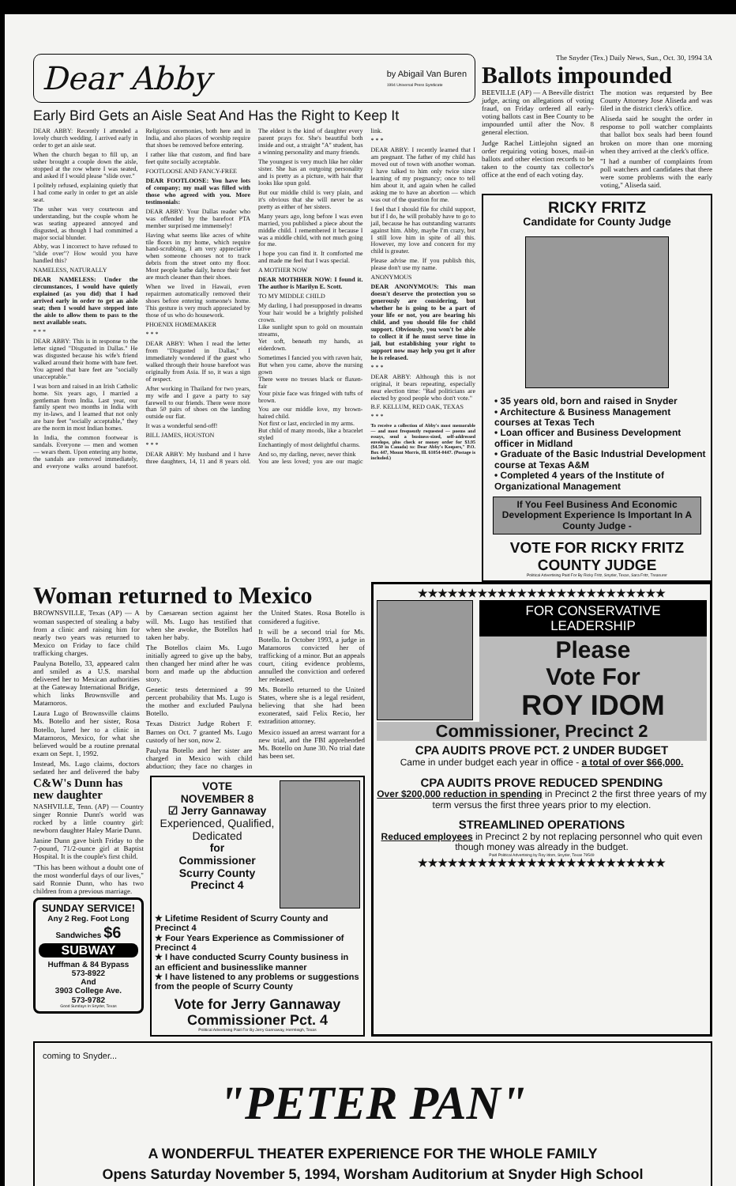Dear Abby by Abigail Van Buren
1994 Universal Press Syndicate
Early Bird Gets an Aisle Seat And Has the Right to Keep It
DEAR ABBY: Recently I attended a lovely church wedding. I arrived early in order to get an aisle seat.
When the church began to fill up, an usher brought a couple down the aisle, stopped at the row where I was seated, and asked if I would please "slide over."
I politely refused, explaining quietly that I had come early in order to get an aisle seat.
The usher was very courteous and understanding, but the couple whom he was seating appeared annoyed and disgusted, as though I had committed a major social blunder.
Abby, was I incorrect to have refused to "slide over"? How would you have handled this?
NAMELESS, NATURALLY
DEAR NAMELESS: Under the circumstances, I would have quietly explained (as you did) that I had arrived early in order to get an aisle seat; then I would have stepped into the aisle to allow them to pass to the next available seats.
* * *
DEAR ABBY: This is in response to the letter signed "Disgusted in Dallas." He was disgusted because his wife's friend walked around their home with bare feet. You agreed that bare feet are "socially unacceptable."
I was born and raised in an Irish Catholic home. Six years ago, I married a gentleman from India. Last year, our family spent two months in India with my in-laws, and I learned that not only are bare feet "socially acceptable," they are the norm in most Indian homes.
In India, the common footwear is sandals. Everyone — men and women — wears them. Upon entering any home, the sandals are removed immediately, and everyone walks around barefoot. Religious ceremonies, both here and in India, and also places of worship require that shoes be removed before entering.
I rather like that custom, and find bare feet quite socially acceptable.
FOOTLOOSE AND FANCY-FREE
DEAR FOOTLOOSE: You have lots of company; my mail was filled with those who agreed with you. More testimonials:
DEAR ABBY: Your Dallas reader who was offended by the barefoot PTA member surprised me immensely!
Having what seems like acres of white tile floors in my home, which require hand-scrubbing, I am very appreciative when someone chooses not to track debris from the street onto my floor. Most people bathe daily, hence their feet are much cleaner than their shoes.
When we lived in Hawaii, even repairmen automatically removed their shoes before entering someone's home. This gesture is very much appreciated by those of us who do housework.
PHOENIX HOMEMAKER
* * *
DEAR ABBY: When I read the letter from "Disgusted in Dallas," I immediately wondered if the guest who walked through their house barefoot was originally from Asia. If so, it was a sign of respect.
After working in Thailand for two years, my wife and I gave a party to say farewell to our friends. There were more than 50 pairs of shoes on the landing outside our flat.
It was a wonderful send-off!
BILL JAMES, HOUSTON
* * *
DEAR ABBY: My husband and I have three daughters, 14, 11 and 8 years old. The eldest is the kind of daughter every parent prays for. She's beautiful both inside and out, a straight "A" student, has a winning personality and many friends.
The youngest is very much like her older sister. She has an outgoing personality and is pretty as a picture, with hair that looks like spun gold.
But our middle child is very plain, and it's obvious that she will never be as pretty as either of her sisters.
Many years ago, long before I was even married, you published a piece about the middle child. I remembered it because I was a middle child, with not much going for me.
I hope you can find it. It comforted me and made me feel that I was special.
A MOTHER NOW
DEAR MOTHHER NOW: I found it. The author is Marilyn E. Scott.
TO MY MIDDLE CHILD
My darling, I had presupposed in dreams
Your hair would be a brightly polished crown.
Like sunlight spun to gold on mountain streams,
Yet soft, beneath my hands, as eiderdown.
Sometimes I fancied you with raven hair,
But when you came, above the nursing gown
There were no tresses black or flaxen-fair
Your pixie face was fringed with tufts of brown.
You are our middle love, my brown-haired child.
Not first or last, encircled in my arms.
But child of many moods, like a bracelet styled
Enchantingly of most delightful charms.
And so, my darling, never, never think
You are less loved; you are our magic link.
* * *
DEAR ABBY: I recently learned that I am pregnant. The father of my child has moved out of town with another woman. I have talked to him only twice since learning of my pregnancy; once to tell him about it, and again when he called asking me to have an abortion — which was out of the question for me.
I feel that I should file for child support, but if I do, he will probably have to go to jail, because he has outstanding warrants against him. Abby, maybe I'm crazy, but I still love him in spite of all this. However, my love and concern for my child is greater.
Please advise me. If you publish this, please don't use my name.
ANONYMOUS
DEAR ANONYMOUS: This man doesn't deserve the protection you so generously are considering, but whether he is going to be a part of your life or not, you are bearing his child, and you should file for child support. Obviously, you won't be able to collect it if he must serve time in jail, but establishing your right to support now may help you get it after he is released.
* * *
DEAR ABBY: Although this is not original, it bears repeating, especially near election time: "Bad politicians are elected by good people who don't vote."
B.F. KELLUM, RED OAK, TEXAS
* * *
To receive a collection of Abby's most memorable — and most frequently requested — poems and essays, send a business-sized, self-addressed envelope, plus check or money order for $3.95 ($4.50 in Canada) to: Dear Abby's Keepers," P.O. Box 447, Mount Morris, Ill. 61054-0447. (Postage is included.)
The Snyder (Tex.) Daily News, Sun., Oct. 30, 1994 3A
Ballots impounded
BEEVILLE (AP) — A Beeville district judge, acting on allegations of voting fraud, on Friday ordered all early-voting ballots cast in Bee County to be impounded until after the Nov. 8 general election.
Judge Rachel Littlejohn signed an order requiring voting boxes, mail-in ballots and other election records to be taken to the county tax collector's office at the end of each voting day.
The motion was requested by Bee County Attorney Jose Aliseda and was filed in the district clerk's office.
Aliseda said he sought the order in response to poll watcher complaints that ballot box seals had been found broken on more than one morning when they arrived at the clerk's office.
"I had a number of complaints from poll watchers and candidates that there were some problems with the early voting," Aliseda said.
RICKY FRITZ
Candidate for County Judge
• 35 years old, born and raised in Snyder
• Architecture & Business Management courses at Texas Tech
• Loan officer and Business Development officer in Midland
• Graduate of the Basic Industrial Development course at Texas A&M
• Completed 4 years of the Institute of Organizational Management
If You Feel Business And Economic Development Experience Is Important In A County Judge -
VOTE FOR RICKY FRITZ
COUNTY JUDGE
Political Advertising Paid For By Ricky Fritz, Snyder, Texas, Sara Fritz, Treasurer
Woman returned to Mexico
BROWNSVILLE, Texas (AP) — A woman suspected of stealing a baby from a clinic and raising him for nearly two years was returned to Mexico on Friday to face child trafficking charges.
Paulyna Botello, 33, appeared calm and smiled as a U.S. marshal delivered her to Mexican authorities at the Gateway International Bridge, which links Brownsville and Matamoros.
Laura Lugo of Brownsville claims Ms. Botello and her sister, Rosa Botello, lured her to a clinic in Matamoros, Mexico, for what she believed would be a routine prenatal exam on Sept. 1, 1992.
Instead, Ms. Lugo claims, doctors sedated her and delivered the baby by Caesarean section against her will. Ms. Lugo has testified that when she awoke, the Botellos had taken her baby.
The Botellos claim Ms. Lugo initially agreed to give up the baby, then changed her mind after he was born and made up the abduction story.
Genetic tests determined a 99 percent probability that Ms. Lugo is the mother and excluded Paulyna Botello.
Texas District Judge Robert F. Barnes on Oct. 7 granted Ms. Lugo custody of her son, now 2.
Paulyna Botello and her sister are charged in Mexico with child abduction; they face no charges in the United States. Rosa Botello is considered a fugitive.
It will be a second trial for Ms. Botello. In October 1993, a judge in Matamoros convicted her of trafficking of a minor. But an appeals court, citing evidence problems, annulled the conviction and ordered her released.
Ms. Botello returned to the United States, where she is a legal resident, believing that she had been exonerated, said Felix Recio, her extradition attorney.
Mexico issued an arrest warrant for a new trial, and the FBI apprehended Ms. Botello on June 30. No trial date has been set.
C&W's Dunn has new daughter
NASHVILLE, Tenn. (AP) — Country singer Ronnie Dunn's world was rocked by a little country girl: newborn daughter Haley Marie Dunn.
Janine Dunn gave birth Friday to the 7-pound, 71/2-ounce girl at Baptist Hospital. It is the couple's first child.
"This has been without a doubt one of the most wonderful days of our lives," said Ronnie Dunn, who has two children from a previous marriage.
SUNDAY SERVICE!
Any 2 Reg. Foot Long Sandwiches $6
SUBWAY
Huffman & 84 Bypass
573-8922
And
3903 College Ave.
573-9782
Good Sundays In Snyder, Texas
VOTE
NOVEMBER 8
☑ Jerry Gannaway
Experienced, Qualified, Dedicated
for
Commissioner
Scurry County
Precinct 4
★ Lifetime Resident of Scurry County and Precinct 4
★ Four Years Experience as Commissioner of Precinct 4
★ I have conducted Scurry County business in an efficient and businesslike manner
★ I have listened to any problems or suggestions from the people of Scurry County
Vote for Jerry Gannaway Commissioner Pct. 4
Political Advertising Paid For By Jerry Gannaway, Hermleigh, Texas
★★★★★★★★★★★★★★★★★★★★★★★★★
FOR CONSERVATIVE LEADERSHIP
Please
Vote For
ROY IDOM
Commissioner, Precinct 2
CPA AUDITS PROVE PCT. 2 UNDER BUDGET
Came in under budget each year in office - a total of over $66,000.
CPA AUDITS PROVE REDUCED SPENDING
Over $200,000 reduction in spending in Precinct 2 the first three years of my term versus the first three years prior to my election.
STREAMLINED OPERATIONS
Reduced employees in Precinct 2 by not replacing personnel who quit even though money was already in the budget.
Paid Political Advertising by Roy Idom, Snyder, Texas 79549
★★★★★★★★★★★★★★★★★★★★★★★★★
coming to Snyder...
"PETER PAN"
A WONDERFUL THEATER EXPERIENCE FOR THE WHOLE FAMILY
Opens Saturday November 5, 1994, Worsham Auditorium at Snyder High School